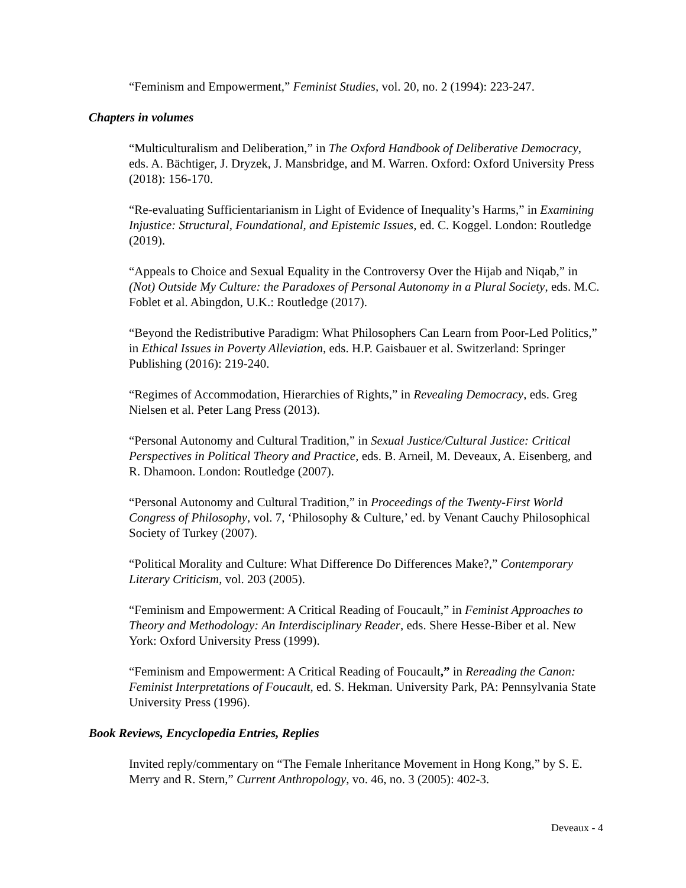“Feminism and Empowerment,” Feminist Studies, vol. 20, no. 2 (1994): 223-247.
Chapters in volumes
“Multiculturalism and Deliberation,” in The Oxford Handbook of Deliberative Democracy, eds. A. Bächtiger, J. Dryzek, J. Mansbridge, and M. Warren. Oxford: Oxford University Press (2018): 156-170.
“Re-evaluating Sufficientarianism in Light of Evidence of Inequality’s Harms,” in Examining Injustice: Structural, Foundational, and Epistemic Issues, ed. C. Koggel. London: Routledge (2019).
“Appeals to Choice and Sexual Equality in the Controversy Over the Hijab and Niqab,” in (Not) Outside My Culture: the Paradoxes of Personal Autonomy in a Plural Society, eds. M.C. Foblet et al. Abingdon, U.K.: Routledge (2017).
“Beyond the Redistributive Paradigm: What Philosophers Can Learn from Poor-Led Politics,” in Ethical Issues in Poverty Alleviation, eds. H.P. Gaisbauer et al. Switzerland: Springer Publishing (2016): 219-240.
“Regimes of Accommodation, Hierarchies of Rights,” in Revealing Democracy, eds. Greg Nielsen et al. Peter Lang Press (2013).
“Personal Autonomy and Cultural Tradition,” in Sexual Justice/Cultural Justice: Critical Perspectives in Political Theory and Practice, eds. B. Arneil, M. Deveaux, A. Eisenberg, and R. Dhamoon. London: Routledge (2007).
“Personal Autonomy and Cultural Tradition,” in Proceedings of the Twenty-First World Congress of Philosophy, vol. 7, ‘Philosophy & Culture,’ ed. by Venant Cauchy Philosophical Society of Turkey (2007).
“Political Morality and Culture: What Difference Do Differences Make?,” Contemporary Literary Criticism, vol. 203 (2005).
“Feminism and Empowerment: A Critical Reading of Foucault,” in Feminist Approaches to Theory and Methodology: An Interdisciplinary Reader, eds. Shere Hesse-Biber et al. New York: Oxford University Press (1999).
“Feminism and Empowerment: A Critical Reading of Foucault,” in Rereading the Canon: Feminist Interpretations of Foucault, ed. S. Hekman. University Park, PA: Pennsylvania State University Press (1996).
Book Reviews, Encyclopedia Entries, Replies
Invited reply/commentary on “The Female Inheritance Movement in Hong Kong,” by S. E. Merry and R. Stern,” Current Anthropology, vo. 46, no. 3 (2005): 402-3.
Deveaux - 4